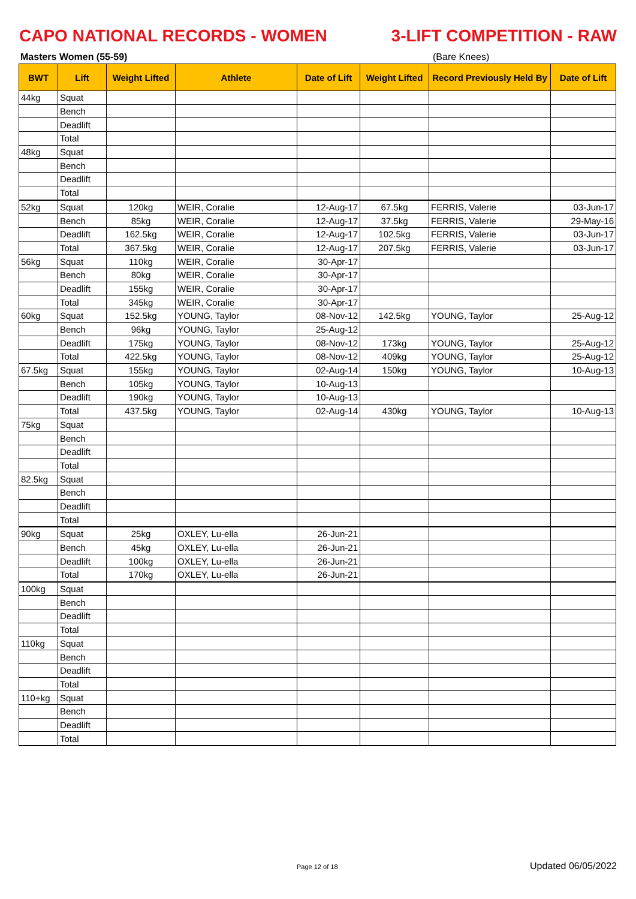CAPO NATIONAL RECORDS - WOMEN 3-LIFT COMPETITION - RAW
Masters Women (55-59) (Bare Knees)
| BWT | Lift | Weight Lifted | Athlete | Date of Lift | Weight Lifted | Record Previously Held By | Date of Lift |
| --- | --- | --- | --- | --- | --- | --- | --- |
| 44kg | Squat | | | | | | |
| | Bench | | | | | | |
| | Deadlift | | | | | | |
| | Total | | | | | | |
| 48kg | Squat | | | | | | |
| | Bench | | | | | | |
| | Deadlift | | | | | | |
| | Total | | | | | | |
| 52kg | Squat | 120kg | WEIR, Coralie | 12-Aug-17 | 67.5kg | FERRIS, Valerie | 03-Jun-17 |
| | Bench | 85kg | WEIR, Coralie | 12-Aug-17 | 37.5kg | FERRIS, Valerie | 29-May-16 |
| | Deadlift | 162.5kg | WEIR, Coralie | 12-Aug-17 | 102.5kg | FERRIS, Valerie | 03-Jun-17 |
| | Total | 367.5kg | WEIR, Coralie | 12-Aug-17 | 207.5kg | FERRIS, Valerie | 03-Jun-17 |
| 56kg | Squat | 110kg | WEIR, Coralie | 30-Apr-17 | | | |
| | Bench | 80kg | WEIR, Coralie | 30-Apr-17 | | | |
| | Deadlift | 155kg | WEIR, Coralie | 30-Apr-17 | | | |
| | Total | 345kg | WEIR, Coralie | 30-Apr-17 | | | |
| 60kg | Squat | 152.5kg | YOUNG, Taylor | 08-Nov-12 | 142.5kg | YOUNG, Taylor | 25-Aug-12 |
| | Bench | 96kg | YOUNG, Taylor | 25-Aug-12 | | | |
| | Deadlift | 175kg | YOUNG, Taylor | 08-Nov-12 | 173kg | YOUNG, Taylor | 25-Aug-12 |
| | Total | 422.5kg | YOUNG, Taylor | 08-Nov-12 | 409kg | YOUNG, Taylor | 25-Aug-12 |
| 67.5kg | Squat | 155kg | YOUNG, Taylor | 02-Aug-14 | 150kg | YOUNG, Taylor | 10-Aug-13 |
| | Bench | 105kg | YOUNG, Taylor | 10-Aug-13 | | | |
| | Deadlift | 190kg | YOUNG, Taylor | 10-Aug-13 | | | |
| | Total | 437.5kg | YOUNG, Taylor | 02-Aug-14 | 430kg | YOUNG, Taylor | 10-Aug-13 |
| 75kg | Squat | | | | | | |
| | Bench | | | | | | |
| | Deadlift | | | | | | |
| | Total | | | | | | |
| 82.5kg | Squat | | | | | | |
| | Bench | | | | | | |
| | Deadlift | | | | | | |
| | Total | | | | | | |
| 90kg | Squat | 25kg | OXLEY, Lu-ella | 26-Jun-21 | | | |
| | Bench | 45kg | OXLEY, Lu-ella | 26-Jun-21 | | | |
| | Deadlift | 100kg | OXLEY, Lu-ella | 26-Jun-21 | | | |
| | Total | 170kg | OXLEY, Lu-ella | 26-Jun-21 | | | |
| 100kg | Squat | | | | | | |
| | Bench | | | | | | |
| | Deadlift | | | | | | |
| | Total | | | | | | |
| 110kg | Squat | | | | | | |
| | Bench | | | | | | |
| | Deadlift | | | | | | |
| | Total | | | | | | |
| 110+kg | Squat | | | | | | |
| | Bench | | | | | | |
| | Deadlift | | | | | | |
| | Total | | | | | | |
Page 12 of 18 Updated 06/05/2022